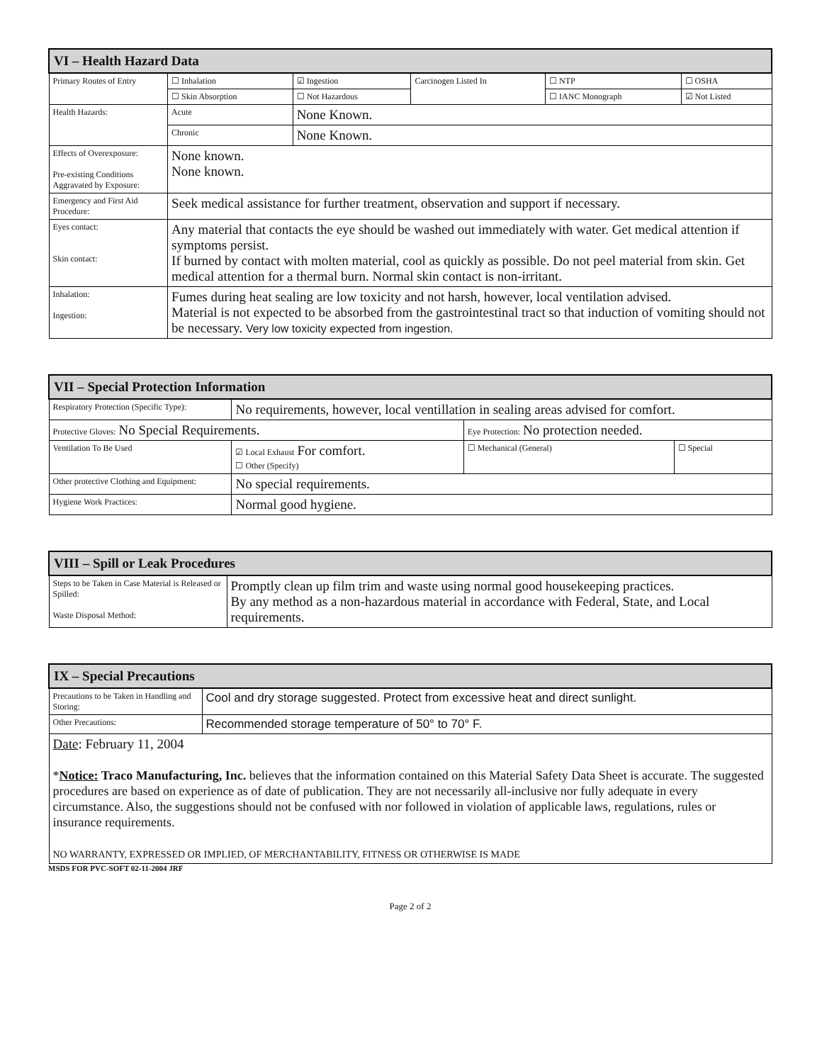| VI – Health Hazard Data | | | | | | |
| Primary Routes of Entry | ☐ Inhalation | | ☑ Ingestion | Carcinogen Listed In | ☐ NTP | ☐ OSHA |
| | ☐ Skin Absorption | | ☐ Not Hazardous | | ☐ IANC Monograph | ☑ Not Listed |
| Health Hazards: | Acute | None Known. | | | | |
| | Chronic | None Known. | | | | |
| Effects of Overexposure: Pre-existing Conditions Aggravated by Exposure: | None known. None known. | | | | | |
| Emergency and First Aid Procedure: | Seek medical assistance for further treatment, observation and support if necessary. | | | | | |
| Eyes contact: Skin contact: | Any material that contacts the eye should be washed out immediately with water. Get medical attention if symptoms persist. If burned by contact with molten material, cool as quickly as possible. Do not peel material from skin. Get medical attention for a thermal burn. Normal skin contact is non-irritant. | | | | | |
| Inhalation: Ingestion: | Fumes during heat sealing are low toxicity and not harsh, however, local ventilation advised. Material is not expected to be absorbed from the gastrointestinal tract so that induction of vomiting should not be necessary. Very low toxicity expected from ingestion. | | | | | |
| VII – Special Protection Information | | | |
| Respiratory Protection (Specific Type): | No requirements, however, local ventillation in sealing areas advised for comfort. | | |
| Protective Gloves: No Special Requirements. | | Eye Protection: No protection needed. | |
| Ventilation To Be Used | ☑ Local Exhaust For comfort. ☐ Other (Specify) | ☐ Mechanical (General) | ☐ Special |
| Other protective Clothing and Equipment: | No special requirements. | | |
| Hygiene Work Practices: | Normal good hygiene. | | |
| VIII – Spill or Leak Procedures | |
| Steps to be Taken in Case Material is Released or Spilled: Waste Disposal Method: | Promptly clean up film trim and waste using normal good housekeeping practices. By any method as a non-hazardous material in accordance with Federal, State, and Local requirements. |
| IX – Special Precautions | |
| Precautions to be Taken in Handling and Storing: | Cool and dry storage suggested. Protect from excessive heat and direct sunlight. |
| Other Precautions: | Recommended storage temperature of 50° to 70° F. |
| Date : February 11, 2004 * Notice: Traco Manufacturing, Inc. believes that the information contained on this Material Safety Data Sheet is accurate. The suggested procedures are based on experience as of date of publication. They are not necessarily all-inclusive nor fully adequate in every circumstance. Also, the suggestions should not be confused with nor followed in violation of applicable laws, regulations, rules or insurance requirements. NO WARRANTY, EXPRESSED OR IMPLIED, OF MERCHANTABILITY, FITNESS OR OTHERWISE IS MADE | |
MSDS FOR PVC-SOFT 02-11-2004 JRF
Page 2 of 2